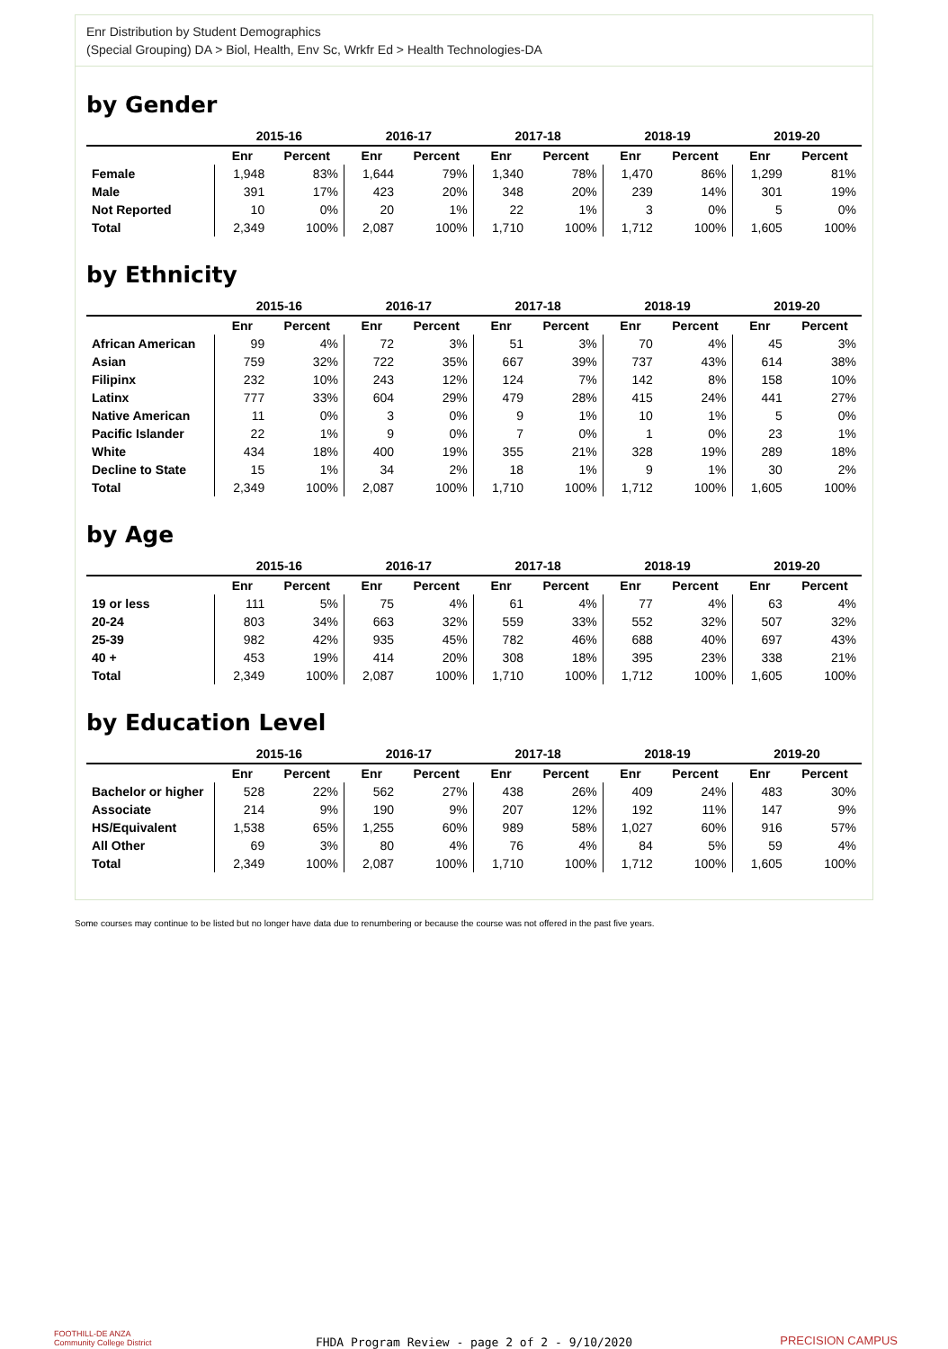Enr Distribution by Student Demographics
(Special Grouping) DA > Biol, Health, Env Sc, Wrkfr Ed > Health Technologies-DA
by Gender
| | 2015-16 | | 2016-17 | | 2017-18 | | 2018-19 | | 2019-20 | |
| --- | --- | --- | --- | --- | --- | --- | --- | --- | --- | --- |
| | Enr | Percent | Enr | Percent | Enr | Percent | Enr | Percent | Enr | Percent |
| Female | 1,948 | 83% | 1,644 | 79% | 1,340 | 78% | 1,470 | 86% | 1,299 | 81% |
| Male | 391 | 17% | 423 | 20% | 348 | 20% | 239 | 14% | 301 | 19% |
| Not Reported | 10 | 0% | 20 | 1% | 22 | 1% | 3 | 0% | 5 | 0% |
| Total | 2,349 | 100% | 2,087 | 100% | 1,710 | 100% | 1,712 | 100% | 1,605 | 100% |
by Ethnicity
| | 2015-16 | | 2016-17 | | 2017-18 | | 2018-19 | | 2019-20 | |
| --- | --- | --- | --- | --- | --- | --- | --- | --- | --- | --- |
| | Enr | Percent | Enr | Percent | Enr | Percent | Enr | Percent | Enr | Percent |
| African American | 99 | 4% | 72 | 3% | 51 | 3% | 70 | 4% | 45 | 3% |
| Asian | 759 | 32% | 722 | 35% | 667 | 39% | 737 | 43% | 614 | 38% |
| Filipinx | 232 | 10% | 243 | 12% | 124 | 7% | 142 | 8% | 158 | 10% |
| Latinx | 777 | 33% | 604 | 29% | 479 | 28% | 415 | 24% | 441 | 27% |
| Native American | 11 | 0% | 3 | 0% | 9 | 1% | 10 | 1% | 5 | 0% |
| Pacific Islander | 22 | 1% | 9 | 0% | 7 | 0% | 1 | 0% | 23 | 1% |
| White | 434 | 18% | 400 | 19% | 355 | 21% | 328 | 19% | 289 | 18% |
| Decline to State | 15 | 1% | 34 | 2% | 18 | 1% | 9 | 1% | 30 | 2% |
| Total | 2,349 | 100% | 2,087 | 100% | 1,710 | 100% | 1,712 | 100% | 1,605 | 100% |
by Age
| | 2015-16 | | 2016-17 | | 2017-18 | | 2018-19 | | 2019-20 | |
| --- | --- | --- | --- | --- | --- | --- | --- | --- | --- | --- |
| | Enr | Percent | Enr | Percent | Enr | Percent | Enr | Percent | Enr | Percent |
| 19 or less | 111 | 5% | 75 | 4% | 61 | 4% | 77 | 4% | 63 | 4% |
| 20-24 | 803 | 34% | 663 | 32% | 559 | 33% | 552 | 32% | 507 | 32% |
| 25-39 | 982 | 42% | 935 | 45% | 782 | 46% | 688 | 40% | 697 | 43% |
| 40 + | 453 | 19% | 414 | 20% | 308 | 18% | 395 | 23% | 338 | 21% |
| Total | 2,349 | 100% | 2,087 | 100% | 1,710 | 100% | 1,712 | 100% | 1,605 | 100% |
by Education Level
| | 2015-16 | | 2016-17 | | 2017-18 | | 2018-19 | | 2019-20 | |
| --- | --- | --- | --- | --- | --- | --- | --- | --- | --- | --- |
| | Enr | Percent | Enr | Percent | Enr | Percent | Enr | Percent | Enr | Percent |
| Bachelor or higher | 528 | 22% | 562 | 27% | 438 | 26% | 409 | 24% | 483 | 30% |
| Associate | 214 | 9% | 190 | 9% | 207 | 12% | 192 | 11% | 147 | 9% |
| HS/Equivalent | 1,538 | 65% | 1,255 | 60% | 989 | 58% | 1,027 | 60% | 916 | 57% |
| All Other | 69 | 3% | 80 | 4% | 76 | 4% | 84 | 5% | 59 | 4% |
| Total | 2,349 | 100% | 2,087 | 100% | 1,710 | 100% | 1,712 | 100% | 1,605 | 100% |
Some courses may continue to be listed but no longer have data due to renumbering or because the course was not offered in the past five years.
FOOTHILL-DE ANZA
Community College District
FHDA Program Review - page 2 of 2 - 9/10/2020
PRECISION CAMPUS